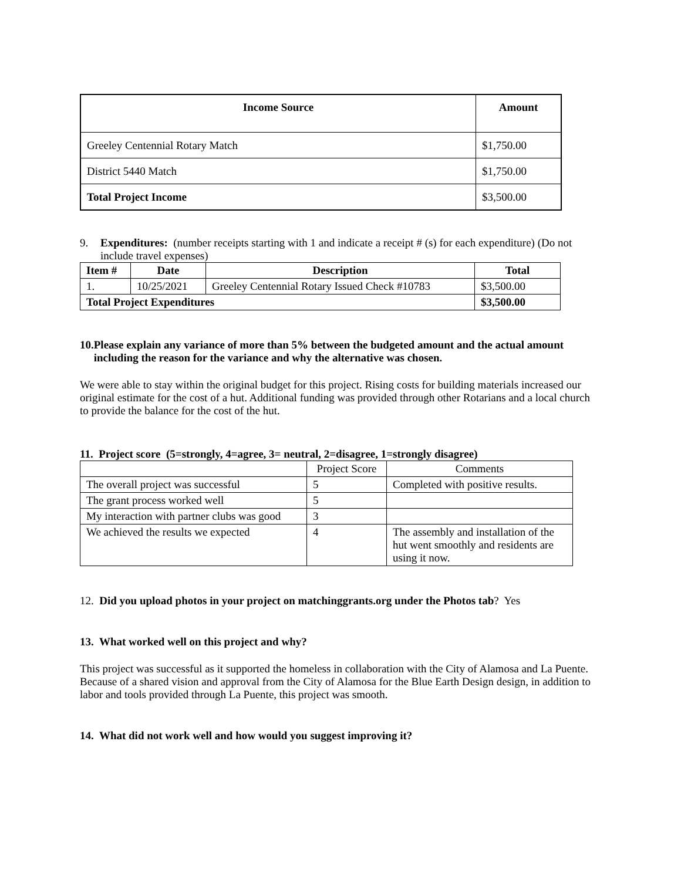| Income Source | Amount |
| --- | --- |
| Greeley Centennial Rotary Match | $1,750.00 |
| District 5440 Match | $1,750.00 |
| Total Project Income | $3,500.00 |
9. Expenditures: (number receipts starting with 1 and indicate a receipt # (s) for each expenditure) (Do not include travel expenses)
| Item # | Date | Description | Total |
| --- | --- | --- | --- |
| 1. | 10/25/2021 | Greeley Centennial Rotary Issued Check #10783 | $3,500.00 |
| Total Project Expenditures | | | $3,500.00 |
10. Please explain any variance of more than 5% between the budgeted amount and the actual amount including the reason for the variance and why the alternative was chosen.
We were able to stay within the original budget for this project. Rising costs for building materials increased our original estimate for the cost of a hut. Additional funding was provided through other Rotarians and a local church to provide the balance for the cost of the hut.
11. Project score (5=strongly, 4=agree, 3= neutral, 2=disagree, 1=strongly disagree)
| | Project Score | Comments |
| The overall project was successful | 5 | Completed with positive results. |
| The grant process worked well | 5 | |
| My interaction with partner clubs was good | 3 | |
| We achieved the results we expected | 4 | The assembly and installation of the hut went smoothly and residents are using it now. |
12. Did you upload photos in your project on matchinggrants.org under the Photos tab? Yes
13. What worked well on this project and why?
This project was successful as it supported the homeless in collaboration with the City of Alamosa and La Puente. Because of a shared vision and approval from the City of Alamosa for the Blue Earth Design design, in addition to labor and tools provided through La Puente, this project was smooth.
14. What did not work well and how would you suggest improving it?